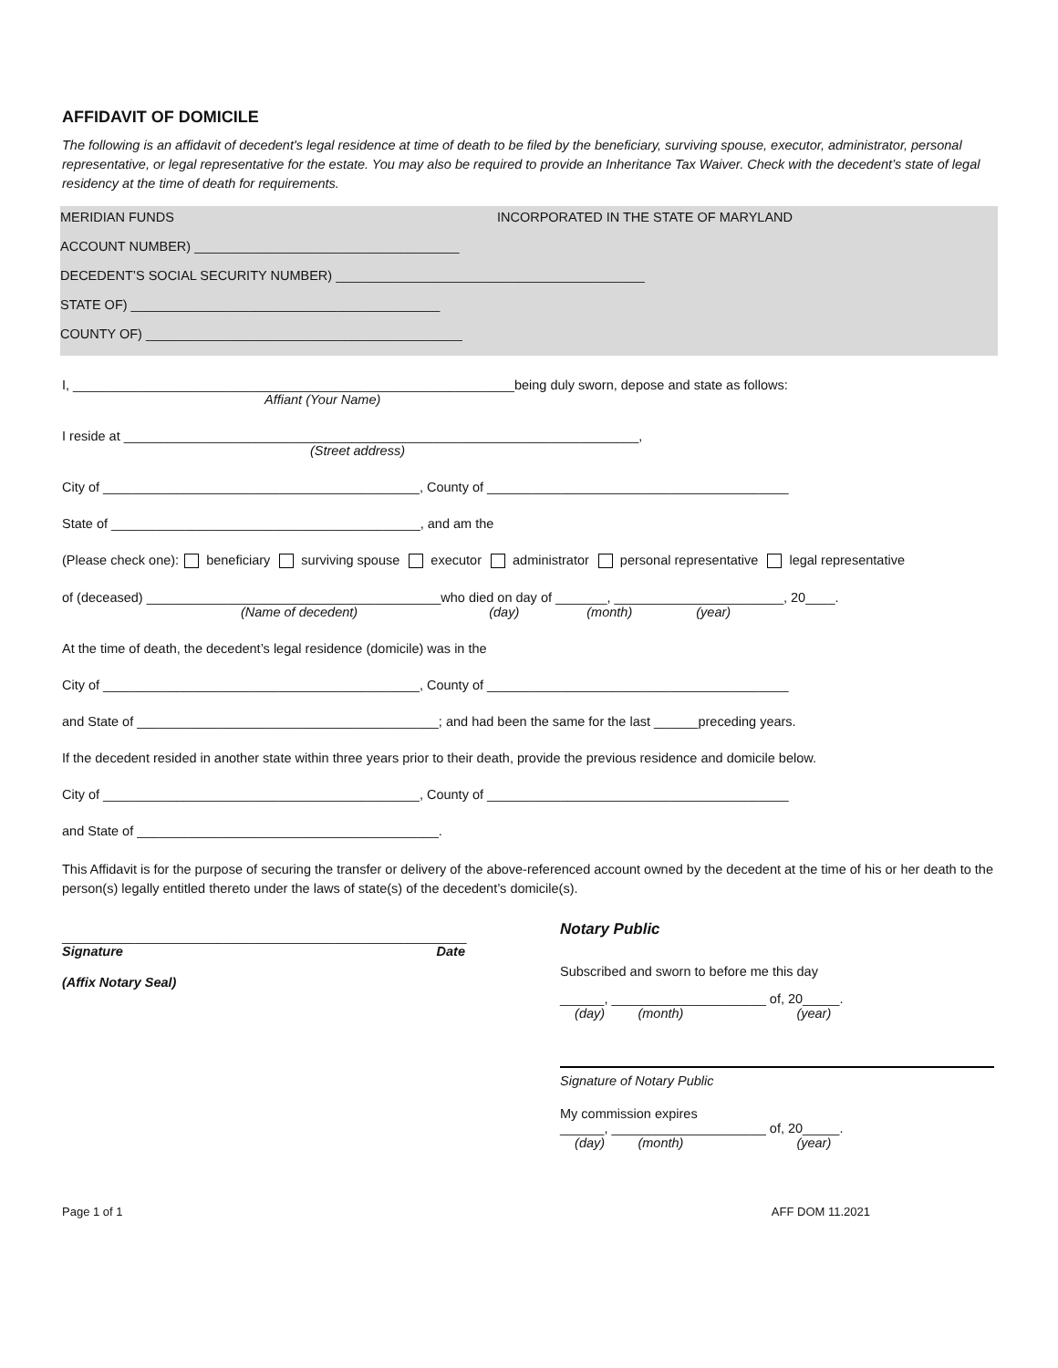AFFIDAVIT OF DOMICILE
The following is an affidavit of decedent's legal residence at time of death to be filed by the beneficiary, surviving spouse, executor, administrator, personal representative, or legal representative for the estate. You may also be required to provide an Inheritance Tax Waiver. Check with the decedent’s state of legal residency at the time of death for requirements.
MERIDIAN FUNDS INCORPORATED IN THE STATE OF MARYLAND
ACCOUNT NUMBER) ____________________________________
DECEDENT’S SOCIAL SECURITY NUMBER) __________________________________________
STATE OF) __________________________________________
COUNTY OF) ___________________________________________
I, ____________________________________________________________being duly sworn, depose and state as follows:
Affiant (Your Name)
I reside at ______________________________________________________________________,
(Street address)
City of ___________________________________________, County of _________________________________________
State of __________________________________________, and am the
(Please check one): beneficiary surviving spouse executor administrator personal representative legal representative
of (deceased) ________________________________________who died on day of _______, _______________________, 20____.
(Name of decedent) (day) (month) (year)
At the time of death, the decedent’s legal residence (domicile) was in the
City of ___________________________________________, County of _________________________________________
and State of _________________________________________; and had been the same for the last ______preceding years.
If the decedent resided in another state within three years prior to their death, provide the previous residence and domicile below.
City of ___________________________________________, County of _________________________________________
and State of _________________________________________.
This Affidavit is for the purpose of securing the transfer or delivery of the above-referenced account owned by the decedent at the time of his or her death to the person(s) legally entitled thereto under the laws of state(s) of the decedent’s domicile(s).
_______________________________________________________
Signature Date
(Affix Notary Seal)
Notary Public
Subscribed and sworn to before me this day
______, _____________________ of, 20_____.
(day) (month) (year)
Signature of Notary Public
My commission expires
______, _____________________ of, 20_____.
(day) (month) (year)
Page 1 of 1 AFF DOM 11.2021